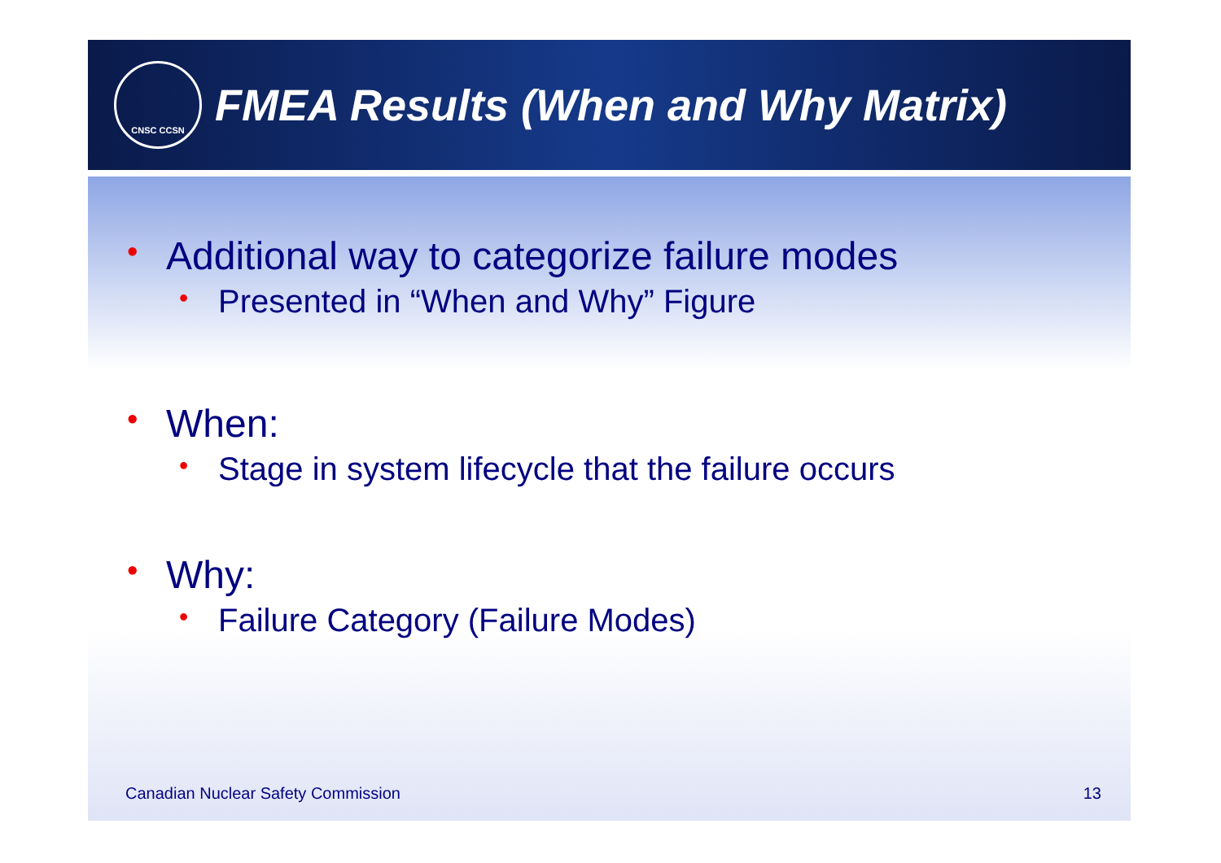CNSC CCSN
FMEA Results (When and Why Matrix)
• Additional way to categorize failure modes
• Presented in “When and Why” Figure
• When:
• Stage in system lifecycle that the failure occurs
• Why:
• Failure Category (Failure Modes)
Canadian Nuclear Safety Commission 13